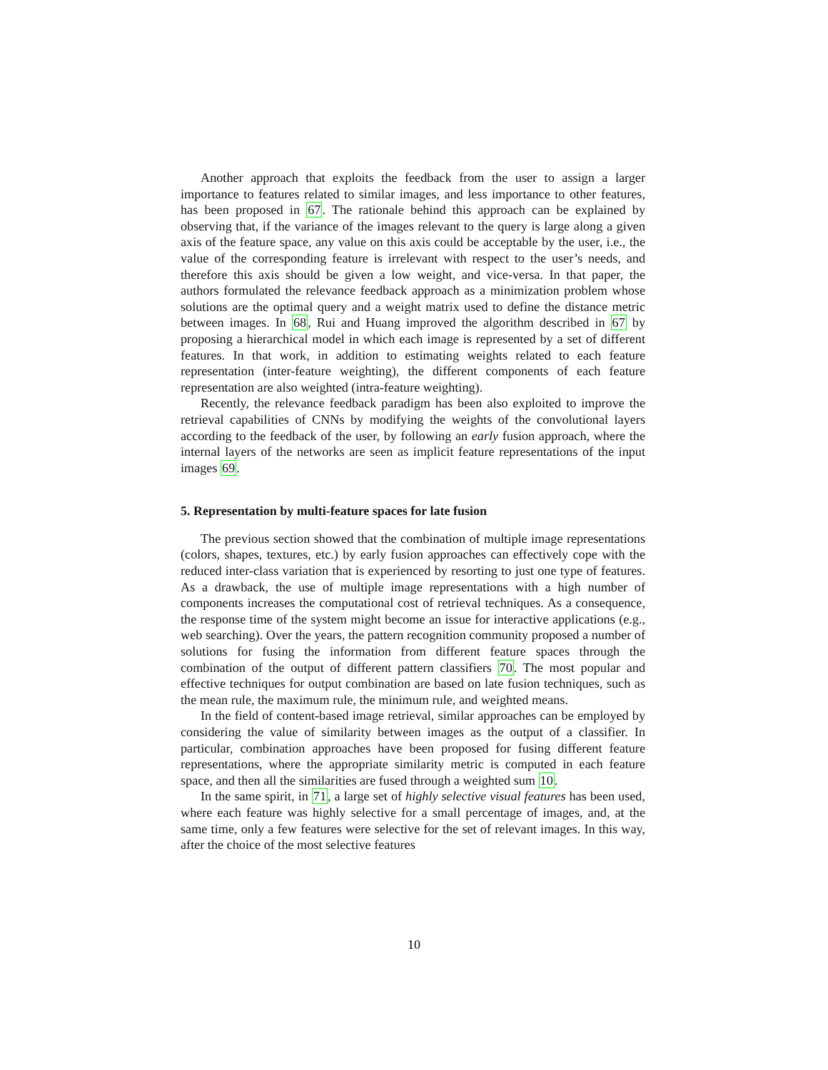Another approach that exploits the feedback from the user to assign a larger importance to features related to similar images, and less importance to other features, has been proposed in 67. The rationale behind this approach can be explained by observing that, if the variance of the images relevant to the query is large along a given axis of the feature space, any value on this axis could be acceptable by the user, i.e., the value of the corresponding feature is irrelevant with respect to the user’s needs, and therefore this axis should be given a low weight, and vice-versa. In that paper, the authors formulated the relevance feedback approach as a minimization problem whose solutions are the optimal query and a weight matrix used to define the distance metric between images. In 68, Rui and Huang improved the algorithm described in 67 by proposing a hierarchical model in which each image is represented by a set of different features. In that work, in addition to estimating weights related to each feature representation (inter-feature weighting), the different components of each feature representation are also weighted (intra-feature weighting).
Recently, the relevance feedback paradigm has been also exploited to improve the retrieval capabilities of CNNs by modifying the weights of the convolutional layers according to the feedback of the user, by following an early fusion approach, where the internal layers of the networks are seen as implicit feature representations of the input images 69.
5. Representation by multi-feature spaces for late fusion
The previous section showed that the combination of multiple image representations (colors, shapes, textures, etc.) by early fusion approaches can effectively cope with the reduced inter-class variation that is experienced by resorting to just one type of features. As a drawback, the use of multiple image representations with a high number of components increases the computational cost of retrieval techniques. As a consequence, the response time of the system might become an issue for interactive applications (e.g., web searching). Over the years, the pattern recognition community proposed a number of solutions for fusing the information from different feature spaces through the combination of the output of different pattern classifiers 70. The most popular and effective techniques for output combination are based on late fusion techniques, such as the mean rule, the maximum rule, the minimum rule, and weighted means.
In the field of content-based image retrieval, similar approaches can be employed by considering the value of similarity between images as the output of a classifier. In particular, combination approaches have been proposed for fusing different feature representations, where the appropriate similarity metric is computed in each feature space, and then all the similarities are fused through a weighted sum 10.
In the same spirit, in 71, a large set of highly selective visual features has been used, where each feature was highly selective for a small percentage of images, and, at the same time, only a few features were selective for the set of relevant images. In this way, after the choice of the most selective features
10